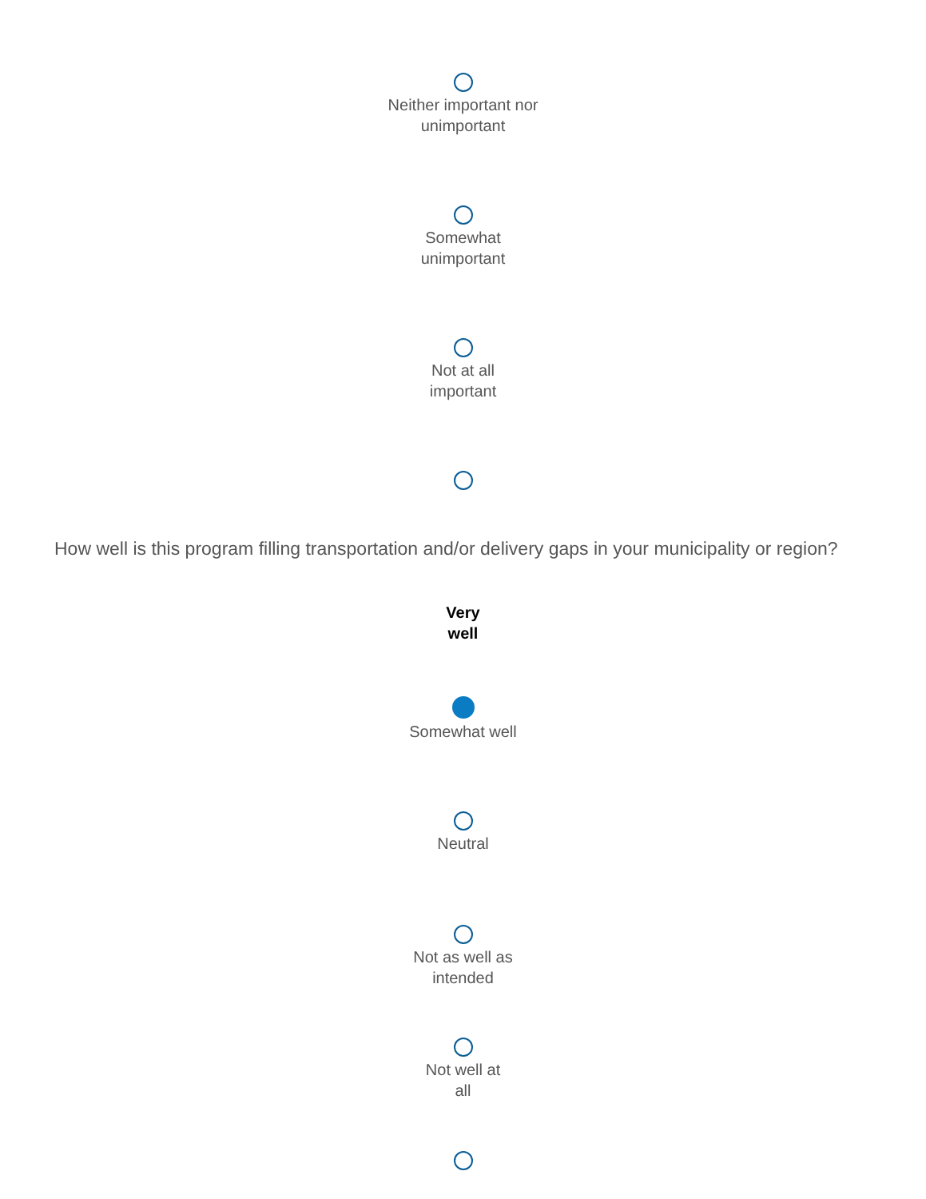Neither important nor
unimportant
Somewhat
unimportant
Not at all
important
How well is this program filling transportation and/or delivery gaps in your municipality or region?
Very
well
Somewhat well
Neutral
Not as well as
intended
Not well at
all